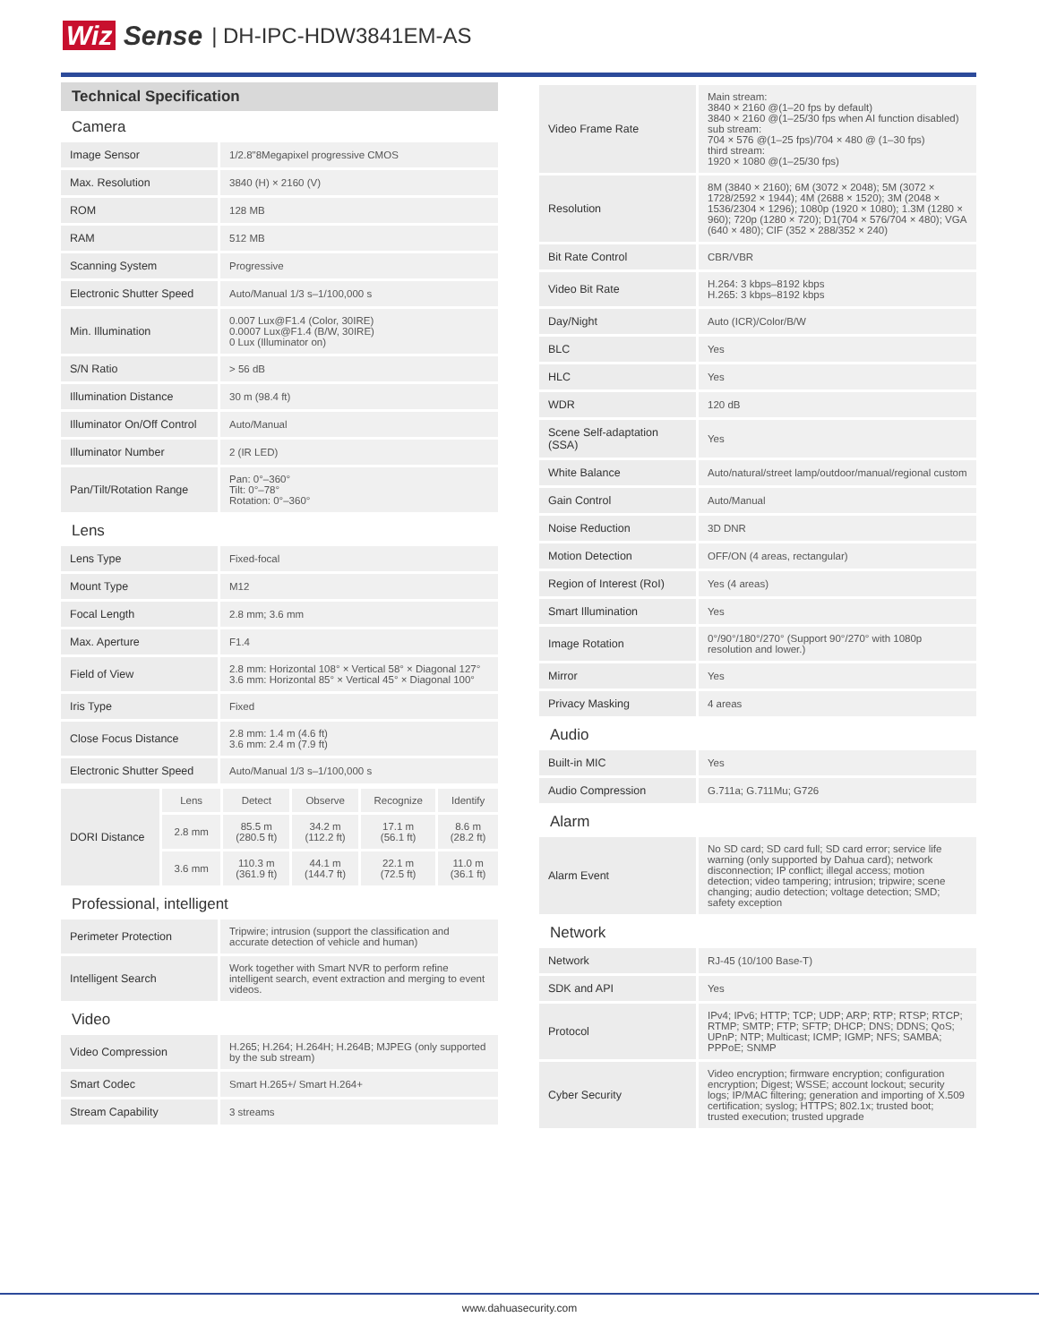Wiz Sense | DH-IPC-HDW3841EM-AS
Technical Specification
Camera
| Image Sensor | 1/2.8"8Megapixel progressive CMOS |
| Max. Resolution | 3840 (H) × 2160 (V) |
| ROM | 128 MB |
| RAM | 512 MB |
| Scanning System | Progressive |
| Electronic Shutter Speed | Auto/Manual 1/3 s–1/100,000 s |
| Min. Illumination | 0.007 Lux@F1.4 (Color, 30IRE) 0.0007 Lux@F1.4 (B/W, 30IRE) 0 Lux (Illuminator on) |
| S/N Ratio | > 56 dB |
| Illumination Distance | 30 m (98.4 ft) |
| Illuminator On/Off Control | Auto/Manual |
| Illuminator Number | 2 (IR LED) |
| Pan/Tilt/Rotation Range | Pan: 0°–360° Tilt: 0°–78° Rotation: 0°–360° |
Lens
| Lens Type | Fixed-focal |
| Mount Type | M12 |
| Focal Length | 2.8 mm; 3.6 mm |
| Max. Aperture | F1.4 |
| Field of View | 2.8 mm: Horizontal 108° × Vertical 58° × Diagonal 127° 3.6 mm: Horizontal 85° × Vertical 45° × Diagonal 100° |
| Iris Type | Fixed |
| Close Focus Distance | 2.8 mm: 1.4 m (4.6 ft) 3.6 mm: 2.4 m (7.9 ft) |
| Electronic Shutter Speed | Auto/Manual 1/3 s–1/100,000 s |
| DORI Distance | Lens | Detect | Observe | Recognize | Identify |
| | 2.8 mm | 85.5 m (280.5 ft) | 34.2 m (112.2 ft) | 17.1 m (56.1 ft) | 8.6 m (28.2 ft) |
| | 3.6 mm | 110.3 m (361.9 ft) | 44.1 m (144.7 ft) | 22.1 m (72.5 ft) | 11.0 m (36.1 ft) |
Professional, intelligent
| Perimeter Protection | Tripwire; intrusion (support the classification and accurate detection of vehicle and human) |
| Intelligent Search | Work together with Smart NVR to perform refine intelligent search, event extraction and merging to event videos. |
Video
| Video Compression | H.265; H.264; H.264H; H.264B; MJPEG (only supported by the sub stream) |
| Smart Codec | Smart H.265+/ Smart H.264+ |
| Stream Capability | 3 streams |
| Video Frame Rate | Main stream: 3840 × 2160 @(1–20 fps by default) 3840 × 2160 @(1–25/30 fps when AI function disabled) sub stream: 704 × 576 @(1–25 fps)/704 × 480 @ (1–30 fps) third stream: 1920 × 1080 @(1–25/30 fps) |
| Resolution | 8M (3840 × 2160); 6M (3072 × 2048); 5M (3072 × 1728/2592 × 1944); 4M (2688 × 1520); 3M (2048 × 1536/2304 × 1296); 1080p (1920 × 1080); 1.3M (1280 × 960); 720p (1280 × 720); D1(704 × 576/704 × 480); VGA (640 × 480); CIF (352 × 288/352 × 240) |
| Bit Rate Control | CBR/VBR |
| Video Bit Rate | H.264: 3 kbps–8192 kbps H.265: 3 kbps–8192 kbps |
| Day/Night | Auto (ICR)/Color/B/W |
| BLC | Yes |
| HLC | Yes |
| WDR | 120 dB |
| Scene Self-adaptation (SSA) | Yes |
| White Balance | Auto/natural/street lamp/outdoor/manual/regional custom |
| Gain Control | Auto/Manual |
| Noise Reduction | 3D DNR |
| Motion Detection | OFF/ON (4 areas, rectangular) |
| Region of Interest (RoI) | Yes (4 areas) |
| Smart Illumination | Yes |
| Image Rotation | 0°/90°/180°/270° (Support 90°/270° with 1080p resolution and lower.) |
| Mirror | Yes |
| Privacy Masking | 4 areas |
Audio
| Built-in MIC | Yes |
| Audio Compression | G.711a; G.711Mu; G726 |
Alarm
| Alarm Event | No SD card; SD card full; SD card error; service life warning (only supported by Dahua card); network disconnection; IP conflict; illegal access; motion detection; video tampering; intrusion; tripwire; scene changing; audio detection; voltage detection; SMD; safety exception |
Network
| Network | RJ-45 (10/100 Base-T) |
| SDK and API | Yes |
| Protocol | IPv4; IPv6; HTTP; TCP; UDP; ARP; RTP; RTSP; RTCP; RTMP; SMTP; FTP; SFTP; DHCP; DNS; DDNS; QoS; UPnP; NTP; Multicast; ICMP; IGMP; NFS; SAMBA; PPPoE; SNMP |
| Cyber Security | Video encryption; firmware encryption; configuration encryption; Digest; WSSE; account lockout; security logs; IP/MAC filtering; generation and importing of X.509 certification; syslog; HTTPS; 802.1x; trusted boot; trusted execution; trusted upgrade |
www.dahuasecurity.com